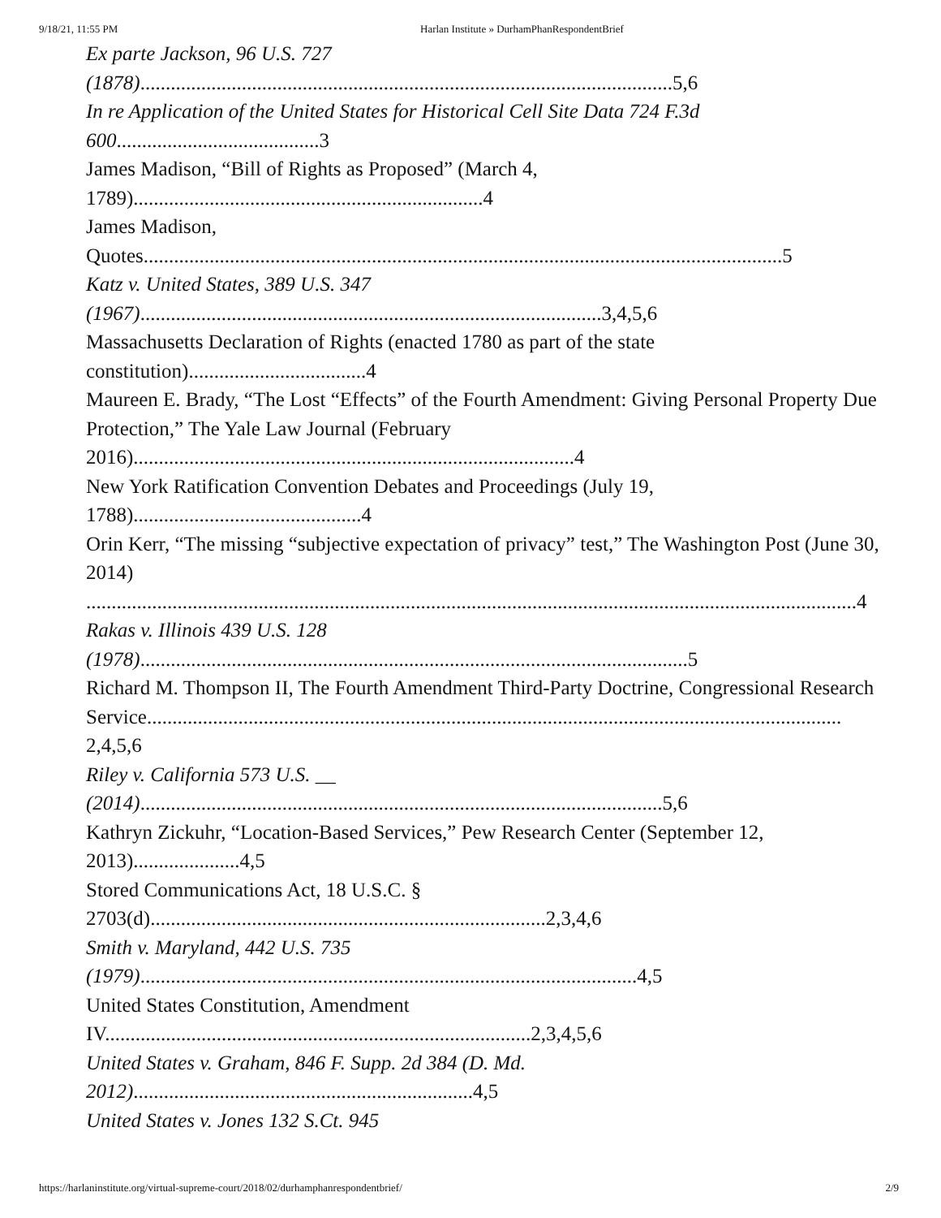9/18/21, 11:55 PM Harlan Institute » DurhamPhanRespondentBrief
Ex parte Jackson, 96 U.S. 727
(1878).........................................................................................................5,6
In re Application of the United States for Historical Cell Site Data 724 F.3d
600........................................3
James Madison, “Bill of Rights as Proposed” (March 4,
1789).....................................................................4
James Madison,
Quotes..............................................................................................................................5
Katz v. United States, 389 U.S. 347
(1967)...........................................................................................3,4,5,6
Massachusetts Declaration of Rights (enacted 1780 as part of the state
constitution)...................................4
Maureen E. Brady, “The Lost “Effects” of the Fourth Amendment: Giving Personal Property Due Protection,” The Yale Law Journal (February
2016).......................................................................................4
New York Ratification Convention Debates and Proceedings (July 19,
1788).............................................4
Orin Kerr, “The missing “subjective expectation of privacy” test,” The Washington Post (June 30, 2014)
........................................................................................................................................................4
Rakas v. Illinois 439 U.S. 128
(1978)............................................................................................................5
Richard M. Thompson II, The Fourth Amendment Third-Party Doctrine, Congressional Research
Service.........................................................................................................................................
2,4,5,6
Riley v. California 573 U.S. __
(2014).......................................................................................................5,6
Kathryn Zickuhr, “Location-Based Services,” Pew Research Center (September 12,
2013).....................4,5
Stored Communications Act, 18 U.S.C. §
2703(d)..............................................................................2,3,4,6
Smith v. Maryland, 442 U.S. 735
(1979)..................................................................................................4,5
United States Constitution, Amendment
IV....................................................................................2,3,4,5,6
United States v. Graham, 846 F. Supp. 2d 384 (D. Md.
2012)...................................................................4,5
United States v. Jones 132 S.Ct. 945
https://harlaninstitute.org/virtual-supreme-court/2018/02/durhamphanrespondentbrief/ 2/9